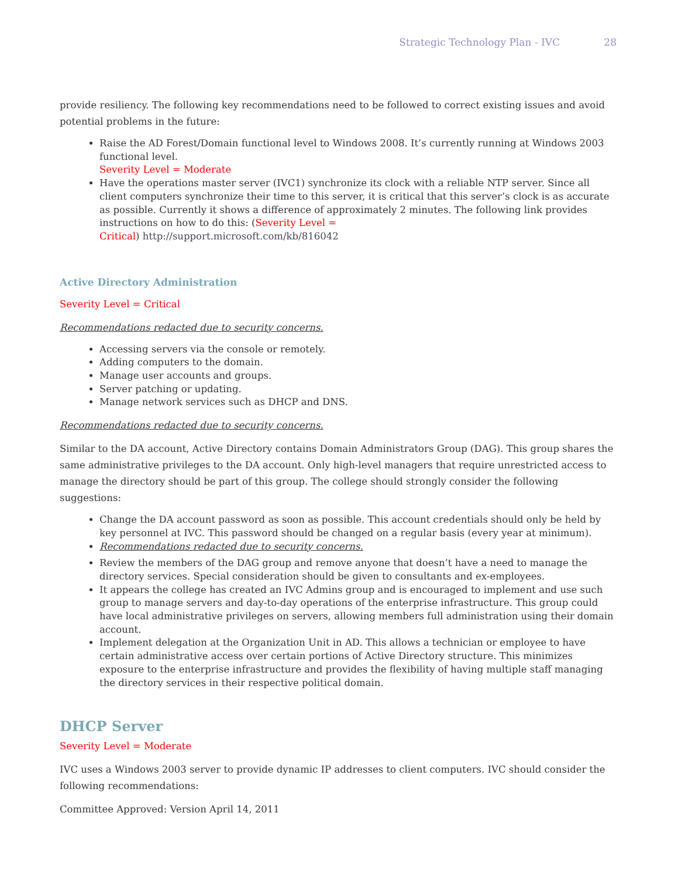Strategic Technology Plan - IVC 28
provide resiliency. The following key recommendations need to be followed to correct existing issues and avoid potential problems in the future:
Raise the AD Forest/Domain functional level to Windows 2008. It’s currently running at Windows 2003 functional level.
Severity Level = Moderate
Have the operations master server (IVC1) synchronize its clock with a reliable NTP server. Since all client computers synchronize their time to this server, it is critical that this server’s clock is as accurate as possible. Currently it shows a difference of approximately 2 minutes. The following link provides instructions on how to do this: (Severity Level =
Critical) http://support.microsoft.com/kb/816042
Active Directory Administration
Severity Level = Critical
Recommendations redacted due to security concerns.
Accessing servers via the console or remotely.
Adding computers to the domain.
Manage user accounts and groups.
Server patching or updating.
Manage network services such as DHCP and DNS.
Recommendations redacted due to security concerns.
Similar to the DA account, Active Directory contains Domain Administrators Group (DAG). This group shares the same administrative privileges to the DA account. Only high-level managers that require unrestricted access to manage the directory should be part of this group. The college should strongly consider the following suggestions:
Change the DA account password as soon as possible. This account credentials should only be held by key personnel at IVC. This password should be changed on a regular basis (every year at minimum).
Recommendations redacted due to security concerns.
Review the members of the DAG group and remove anyone that doesn’t have a need to manage the directory services. Special consideration should be given to consultants and ex-employees.
It appears the college has created an IVC Admins group and is encouraged to implement and use such group to manage servers and day-to-day operations of the enterprise infrastructure. This group could have local administrative privileges on servers, allowing members full administration using their domain account.
Implement delegation at the Organization Unit in AD. This allows a technician or employee to have certain administrative access over certain portions of Active Directory structure. This minimizes exposure to the enterprise infrastructure and provides the flexibility of having multiple staff managing the directory services in their respective political domain.
DHCP Server
Severity Level = Moderate
IVC uses a Windows 2003 server to provide dynamic IP addresses to client computers. IVC should consider the following recommendations:
Committee Approved: Version April 14, 2011